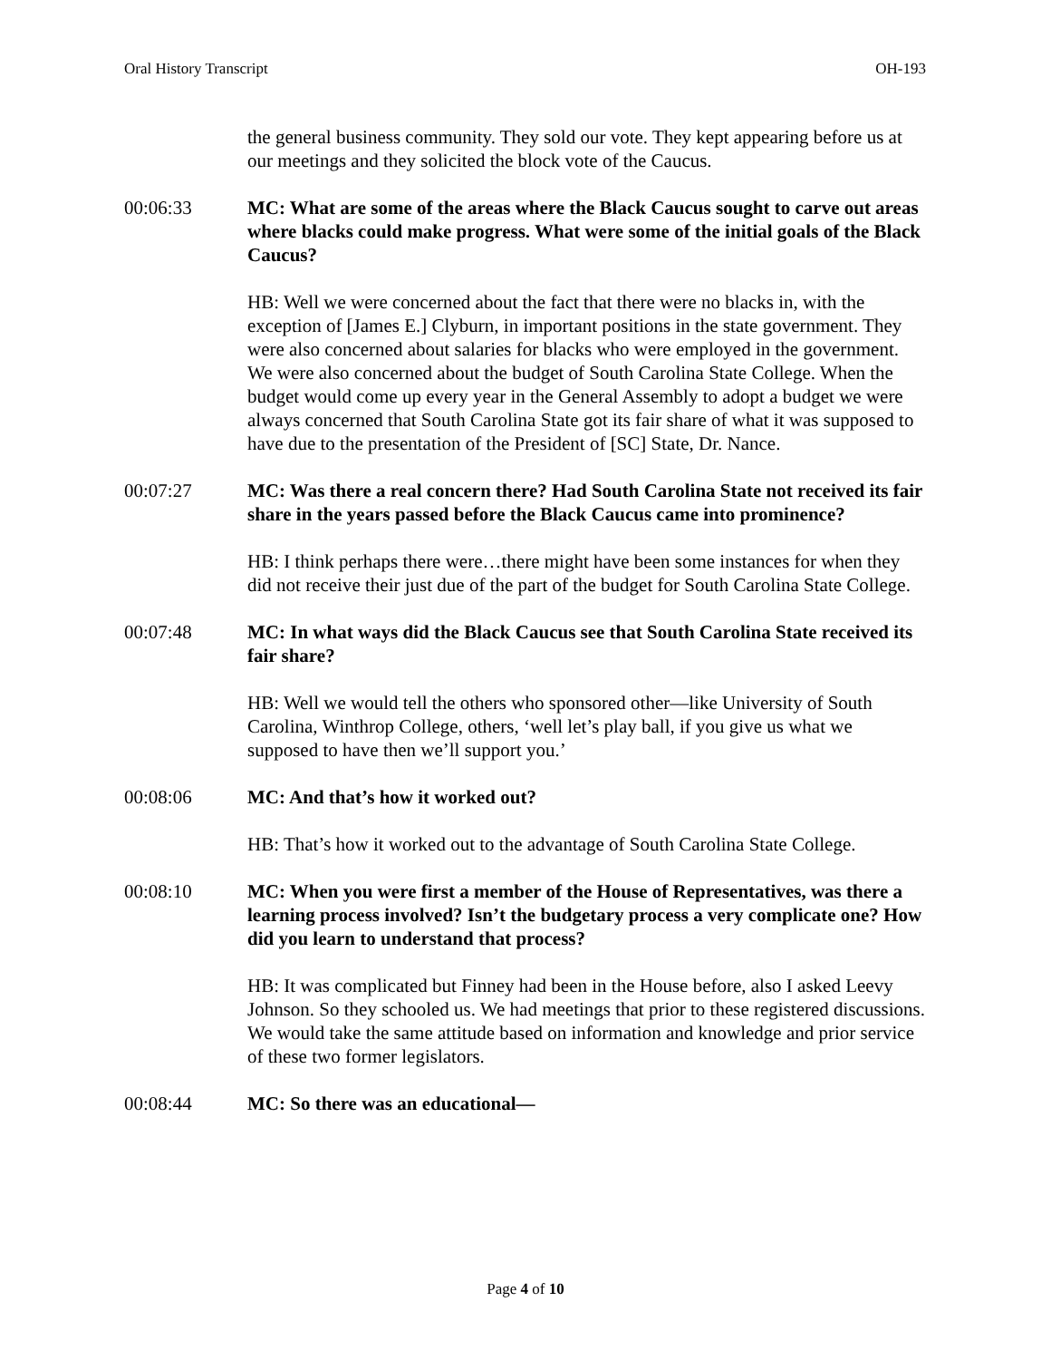Oral History Transcript OH-193
the general business community. They sold our vote. They kept appearing before us at our meetings and they solicited the block vote of the Caucus.
00:06:33 MC: What are some of the areas where the Black Caucus sought to carve out areas where blacks could make progress. What were some of the initial goals of the Black Caucus?
HB: Well we were concerned about the fact that there were no blacks in, with the exception of [James E.] Clyburn, in important positions in the state government. They were also concerned about salaries for blacks who were employed in the government. We were also concerned about the budget of South Carolina State College. When the budget would come up every year in the General Assembly to adopt a budget we were always concerned that South Carolina State got its fair share of what it was supposed to have due to the presentation of the President of [SC] State, Dr. Nance.
00:07:27 MC: Was there a real concern there? Had South Carolina State not received its fair share in the years passed before the Black Caucus came into prominence?
HB: I think perhaps there were…there might have been some instances for when they did not receive their just due of the part of the budget for South Carolina State College.
00:07:48 MC: In what ways did the Black Caucus see that South Carolina State received its fair share?
HB: Well we would tell the others who sponsored other—like University of South Carolina, Winthrop College, others, ‘well let’s play ball, if you give us what we supposed to have then we’ll support you.’
00:08:06 MC: And that’s how it worked out?
HB: That’s how it worked out to the advantage of South Carolina State College.
00:08:10 MC: When you were first a member of the House of Representatives, was there a learning process involved? Isn’t the budgetary process a very complicate one? How did you learn to understand that process?
HB: It was complicated but Finney had been in the House before, also I asked Leevy Johnson. So they schooled us. We had meetings that prior to these registered discussions. We would take the same attitude based on information and knowledge and prior service of these two former legislators.
00:08:44 MC: So there was an educational—
Page 4 of 10